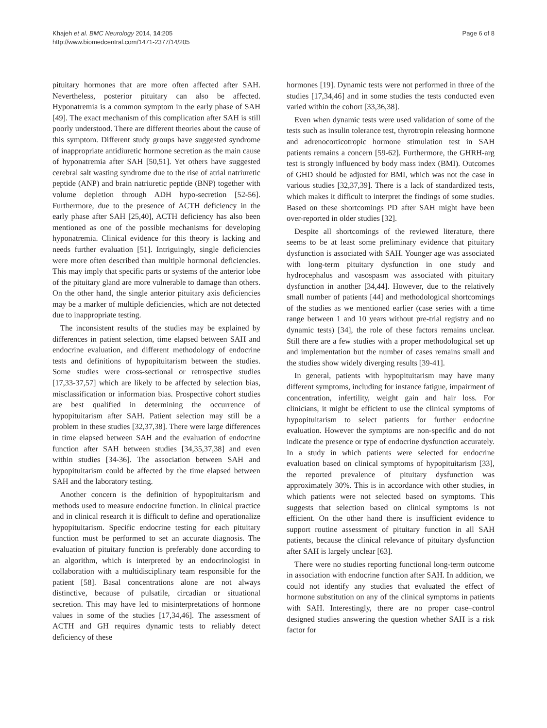Khajeh et al. BMC Neurology 2014, 14:205
http://www.biomedcentral.com/1471-2377/14/205
Page 6 of 8
pituitary hormones that are more often affected after SAH. Nevertheless, posterior pituitary can also be affected. Hyponatremia is a common symptom in the early phase of SAH [49]. The exact mechanism of this complication after SAH is still poorly understood. There are different theories about the cause of this symptom. Different study groups have suggested syndrome of inappropriate antidiuretic hormone secretion as the main cause of hyponatremia after SAH [50,51]. Yet others have suggested cerebral salt wasting syndrome due to the rise of atrial natriuretic peptide (ANP) and brain natriuretic peptide (BNP) together with volume depletion through ADH hypo-secretion [52-56]. Furthermore, due to the presence of ACTH deficiency in the early phase after SAH [25,40], ACTH deficiency has also been mentioned as one of the possible mechanisms for developing hyponatremia. Clinical evidence for this theory is lacking and needs further evaluation [51]. Intriguingly, single deficiencies were more often described than multiple hormonal deficiencies. This may imply that specific parts or systems of the anterior lobe of the pituitary gland are more vulnerable to damage than others. On the other hand, the single anterior pituitary axis deficiencies may be a marker of multiple deficiencies, which are not detected due to inappropriate testing.
The inconsistent results of the studies may be explained by differences in patient selection, time elapsed between SAH and endocrine evaluation, and different methodology of endocrine tests and definitions of hypopituitarism between the studies. Some studies were cross-sectional or retrospective studies [17,33-37,57] which are likely to be affected by selection bias, misclassification or information bias. Prospective cohort studies are best qualified in determining the occurrence of hypopituitarism after SAH. Patient selection may still be a problem in these studies [32,37,38]. There were large differences in time elapsed between SAH and the evaluation of endocrine function after SAH between studies [34,35,37,38] and even within studies [34-36]. The association between SAH and hypopituitarism could be affected by the time elapsed between SAH and the laboratory testing.
Another concern is the definition of hypopituitarism and methods used to measure endocrine function. In clinical practice and in clinical research it is difficult to define and operationalize hypopituitarism. Specific endocrine testing for each pituitary function must be performed to set an accurate diagnosis. The evaluation of pituitary function is preferably done according to an algorithm, which is interpreted by an endocrinologist in collaboration with a multidisciplinary team responsible for the patient [58]. Basal concentrations alone are not always distinctive, because of pulsatile, circadian or situational secretion. This may have led to misinterpretations of hormone values in some of the studies [17,34,46]. The assessment of ACTH and GH requires dynamic tests to reliably detect deficiency of these
hormones [19]. Dynamic tests were not performed in three of the studies [17,34,46] and in some studies the tests conducted even varied within the cohort [33,36,38].
Even when dynamic tests were used validation of some of the tests such as insulin tolerance test, thyrotropin releasing hormone and adrenocorticotropic hormone stimulation test in SAH patients remains a concern [59-62]. Furthermore, the GHRH-arg test is strongly influenced by body mass index (BMI). Outcomes of GHD should be adjusted for BMI, which was not the case in various studies [32,37,39]. There is a lack of standardized tests, which makes it difficult to interpret the findings of some studies. Based on these shortcomings PD after SAH might have been over-reported in older studies [32].
Despite all shortcomings of the reviewed literature, there seems to be at least some preliminary evidence that pituitary dysfunction is associated with SAH. Younger age was associated with long-term pituitary dysfunction in one study and hydrocephalus and vasospasm was associated with pituitary dysfunction in another [34,44]. However, due to the relatively small number of patients [44] and methodological shortcomings of the studies as we mentioned earlier (case series with a time range between 1 and 10 years without pre-trial registry and no dynamic tests) [34], the role of these factors remains unclear. Still there are a few studies with a proper methodological set up and implementation but the number of cases remains small and the studies show widely diverging results [39-41].
In general, patients with hypopituitarism may have many different symptoms, including for instance fatigue, impairment of concentration, infertility, weight gain and hair loss. For clinicians, it might be efficient to use the clinical symptoms of hypopituitarism to select patients for further endocrine evaluation. However the symptoms are non-specific and do not indicate the presence or type of endocrine dysfunction accurately. In a study in which patients were selected for endocrine evaluation based on clinical symptoms of hypopituitarism [33], the reported prevalence of pituitary dysfunction was approximately 30%. This is in accordance with other studies, in which patients were not selected based on symptoms. This suggests that selection based on clinical symptoms is not efficient. On the other hand there is insufficient evidence to support routine assessment of pituitary function in all SAH patients, because the clinical relevance of pituitary dysfunction after SAH is largely unclear [63].
There were no studies reporting functional long-term outcome in association with endocrine function after SAH. In addition, we could not identify any studies that evaluated the effect of hormone substitution on any of the clinical symptoms in patients with SAH. Interestingly, there are no proper case–control designed studies answering the question whether SAH is a risk factor for